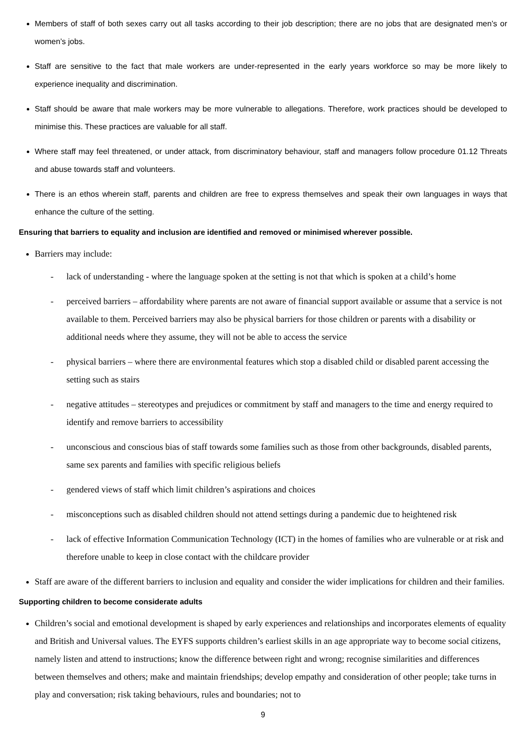Members of staff of both sexes carry out all tasks according to their job description; there are no jobs that are designated men’s or women’s jobs.
Staff are sensitive to the fact that male workers are under-represented in the early years workforce so may be more likely to experience inequality and discrimination.
Staff should be aware that male workers may be more vulnerable to allegations. Therefore, work practices should be developed to minimise this. These practices are valuable for all staff.
Where staff may feel threatened, or under attack, from discriminatory behaviour, staff and managers follow procedure 01.12 Threats and abuse towards staff and volunteers.
There is an ethos wherein staff, parents and children are free to express themselves and speak their own languages in ways that enhance the culture of the setting.
Ensuring that barriers to equality and inclusion are identified and removed or minimised wherever possible.
Barriers may include:
- lack of understanding - where the language spoken at the setting is not that which is spoken at a child’s home
- perceived barriers – affordability where parents are not aware of financial support available or assume that a service is not available to them. Perceived barriers may also be physical barriers for those children or parents with a disability or additional needs where they assume, they will not be able to access the service
- physical barriers – where there are environmental features which stop a disabled child or disabled parent accessing the setting such as stairs
- negative attitudes – stereotypes and prejudices or commitment by staff and managers to the time and energy required to identify and remove barriers to accessibility
- unconscious and conscious bias of staff towards some families such as those from other backgrounds, disabled parents, same sex parents and families with specific religious beliefs
- gendered views of staff which limit children’s aspirations and choices
- misconceptions such as disabled children should not attend settings during a pandemic due to heightened risk
- lack of effective Information Communication Technology (ICT) in the homes of families who are vulnerable or at risk and therefore unable to keep in close contact with the childcare provider
Staff are aware of the different barriers to inclusion and equality and consider the wider implications for children and their families.
Supporting children to become considerate adults
Children’s social and emotional development is shaped by early experiences and relationships and incorporates elements of equality and British and Universal values. The EYFS supports children’s earliest skills in an age appropriate way to become social citizens, namely listen and attend to instructions; know the difference between right and wrong; recognise similarities and differences between themselves and others; make and maintain friendships; develop empathy and consideration of other people; take turns in play and conversation; risk taking behaviours, rules and boundaries; not to
9